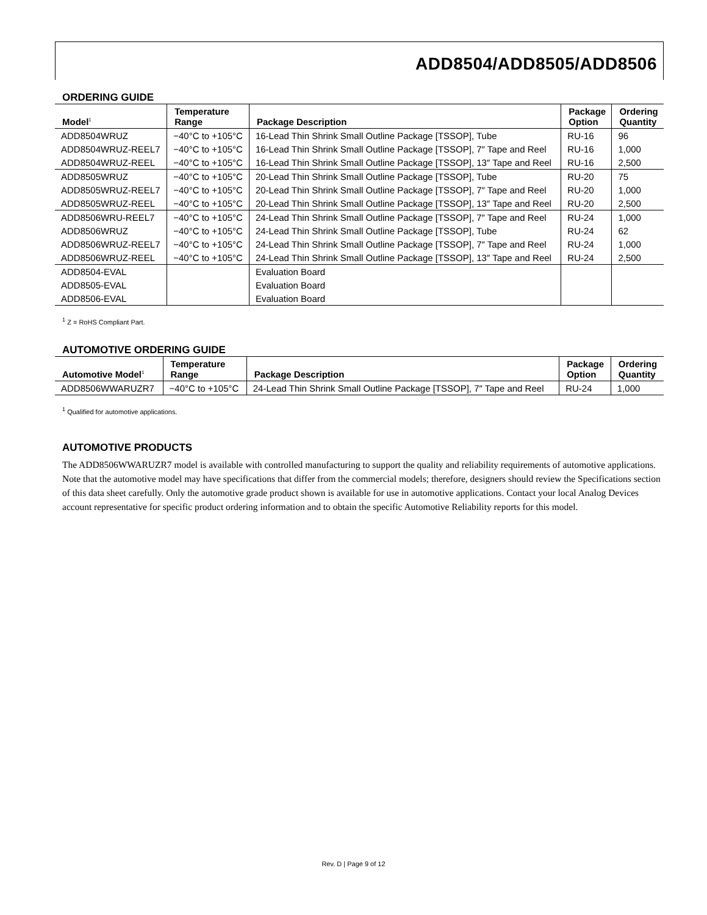ADD8504/ADD8505/ADD8506
ORDERING GUIDE
| Model<sup>1</sup> | Temperature Range | Package Description | Package Option | Ordering Quantity |
| --- | --- | --- | --- | --- |
| ADD8504WRUZ | −40°C to +105°C | 16-Lead Thin Shrink Small Outline Package [TSSOP], Tube | RU-16 | 96 |
| ADD8504WRUZ-REEL7 | −40°C to +105°C | 16-Lead Thin Shrink Small Outline Package [TSSOP], 7″ Tape and Reel | RU-16 | 1,000 |
| ADD8504WRUZ-REEL | −40°C to +105°C | 16-Lead Thin Shrink Small Outline Package [TSSOP], 13″ Tape and Reel | RU-16 | 2,500 |
| ADD8505WRUZ | −40°C to +105°C | 20-Lead Thin Shrink Small Outline Package [TSSOP], Tube | RU-20 | 75 |
| ADD8505WRUZ-REEL7 | −40°C to +105°C | 20-Lead Thin Shrink Small Outline Package [TSSOP], 7″ Tape and Reel | RU-20 | 1,000 |
| ADD8505WRUZ-REEL | −40°C to +105°C | 20-Lead Thin Shrink Small Outline Package [TSSOP], 13″ Tape and Reel | RU-20 | 2,500 |
| ADD8506WRU-REEL7 | −40°C to +105°C | 24-Lead Thin Shrink Small Outline Package [TSSOP], 7″ Tape and Reel | RU-24 | 1,000 |
| ADD8506WRUZ | −40°C to +105°C | 24-Lead Thin Shrink Small Outline Package [TSSOP], Tube | RU-24 | 62 |
| ADD8506WRUZ-REEL7 | −40°C to +105°C | 24-Lead Thin Shrink Small Outline Package [TSSOP], 7″ Tape and Reel | RU-24 | 1,000 |
| ADD8506WRUZ-REEL | −40°C to +105°C | 24-Lead Thin Shrink Small Outline Package [TSSOP], 13″ Tape and Reel | RU-24 | 2,500 |
| ADD8504-EVAL | | Evaluation Board | | |
| ADD8505-EVAL | | Evaluation Board | | |
| ADD8506-EVAL | | Evaluation Board | | |
<sup>1</sup> Z = RoHS Compliant Part.
AUTOMOTIVE ORDERING GUIDE
| Automotive Model<sup>1</sup> | Temperature Range | Package Description | Package Option | Ordering Quantity |
| --- | --- | --- | --- | --- |
| ADD8506WWARUZR7 | −40°C to +105°C | 24-Lead Thin Shrink Small Outline Package [TSSOP], 7″ Tape and Reel | RU-24 | 1,000 |
<sup>1</sup> Qualified for automotive applications.
AUTOMOTIVE PRODUCTS
The ADD8506WWARUZR7 model is available with controlled manufacturing to support the quality and reliability requirements of automotive applications. Note that the automotive model may have specifications that differ from the commercial models; therefore, designers should review the Specifications section of this data sheet carefully. Only the automotive grade product shown is available for use in automotive applications. Contact your local Analog Devices account representative for specific product ordering information and to obtain the specific Automotive Reliability reports for this model.
Rev. D | Page 9 of 12